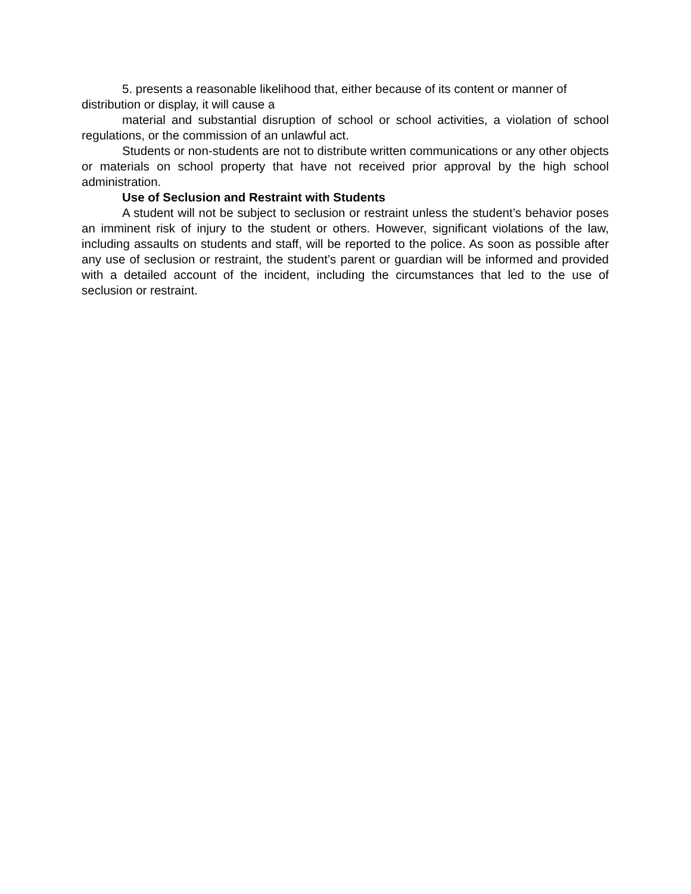5. presents a reasonable likelihood that, either because of its content or manner of distribution or display, it will cause a
material and substantial disruption of school or school activities, a violation of school regulations, or the commission of an unlawful act.
Students or non-students are not to distribute written communications or any other objects or materials on school property that have not received prior approval by the high school administration.
Use of Seclusion and Restraint with Students
A student will not be subject to seclusion or restraint unless the student’s behavior poses an imminent risk of injury to the student or others. However, significant violations of the law, including assaults on students and staff, will be reported to the police. As soon as possible after any use of seclusion or restraint, the student’s parent or guardian will be informed and provided with a detailed account of the incident, including the circumstances that led to the use of seclusion or restraint.